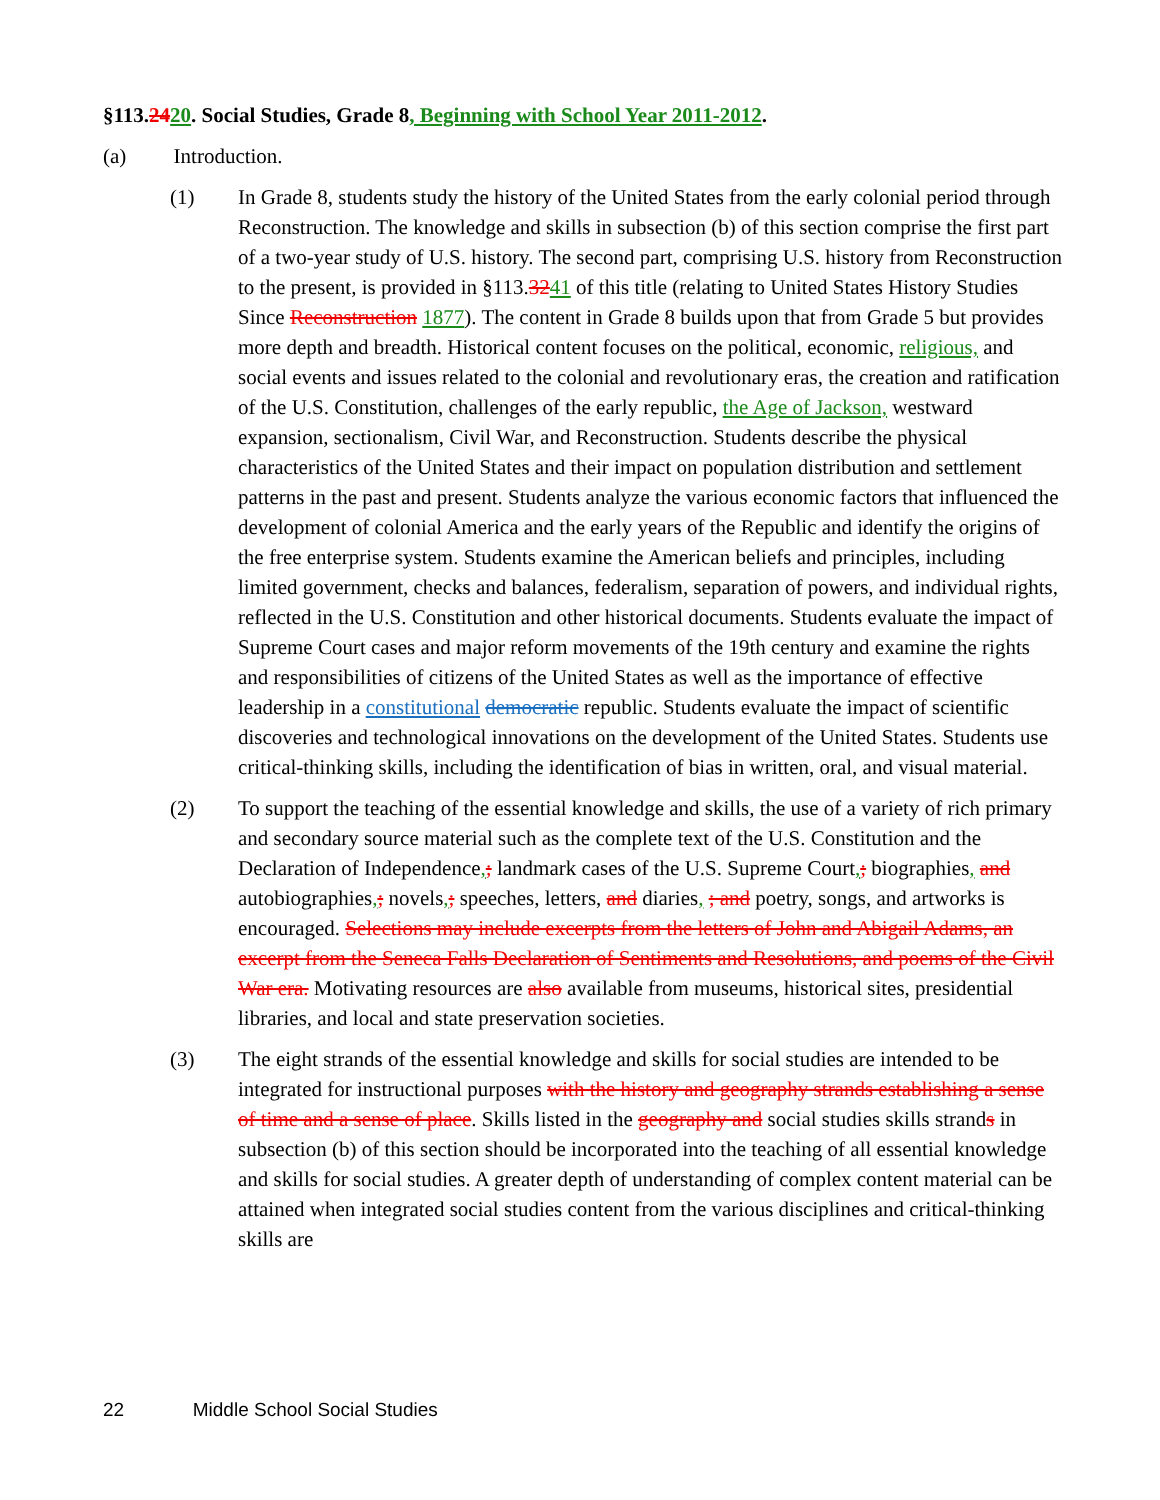§113.2420. Social Studies, Grade 8, Beginning with School Year 2011-2012.
(a) Introduction.
(1) In Grade 8, students study the history of the United States from the early colonial period through Reconstruction. The knowledge and skills in subsection (b) of this section comprise the first part of a two-year study of U.S. history. The second part, comprising U.S. history from Reconstruction to the present, is provided in §113.3241 of this title (relating to United States History Studies Since Reconstruction 1877). The content in Grade 8 builds upon that from Grade 5 but provides more depth and breadth. Historical content focuses on the political, economic, religious, and social events and issues related to the colonial and revolutionary eras, the creation and ratification of the U.S. Constitution, challenges of the early republic, the Age of Jackson, westward expansion, sectionalism, Civil War, and Reconstruction. Students describe the physical characteristics of the United States and their impact on population distribution and settlement patterns in the past and present. Students analyze the various economic factors that influenced the development of colonial America and the early years of the Republic and identify the origins of the free enterprise system. Students examine the American beliefs and principles, including limited government, checks and balances, federalism, separation of powers, and individual rights, reflected in the U.S. Constitution and other historical documents. Students evaluate the impact of Supreme Court cases and major reform movements of the 19th century and examine the rights and responsibilities of citizens of the United States as well as the importance of effective leadership in a constitutional democratic republic. Students evaluate the impact of scientific discoveries and technological innovations on the development of the United States. Students use critical-thinking skills, including the identification of bias in written, oral, and visual material.
(2) To support the teaching of the essential knowledge and skills, the use of a variety of rich primary and secondary source material such as the complete text of the U.S. Constitution and the Declaration of Independence,; landmark cases of the U.S. Supreme Court,; biographies, and autobiographies,; novels,; speeches, letters, and diaries, ; and poetry, songs, and artworks is encouraged. Selections may include excerpts from the letters of John and Abigail Adams, an excerpt from the Seneca Falls Declaration of Sentiments and Resolutions, and poems of the Civil War era. Motivating resources are also available from museums, historical sites, presidential libraries, and local and state preservation societies.
(3) The eight strands of the essential knowledge and skills for social studies are intended to be integrated for instructional purposes with the history and geography strands establishing a sense of time and a sense of place. Skills listed in the geography and social studies skills strands in subsection (b) of this section should be incorporated into the teaching of all essential knowledge and skills for social studies. A greater depth of understanding of complex content material can be attained when integrated social studies content from the various disciplines and critical-thinking skills are
22 Middle School Social Studies